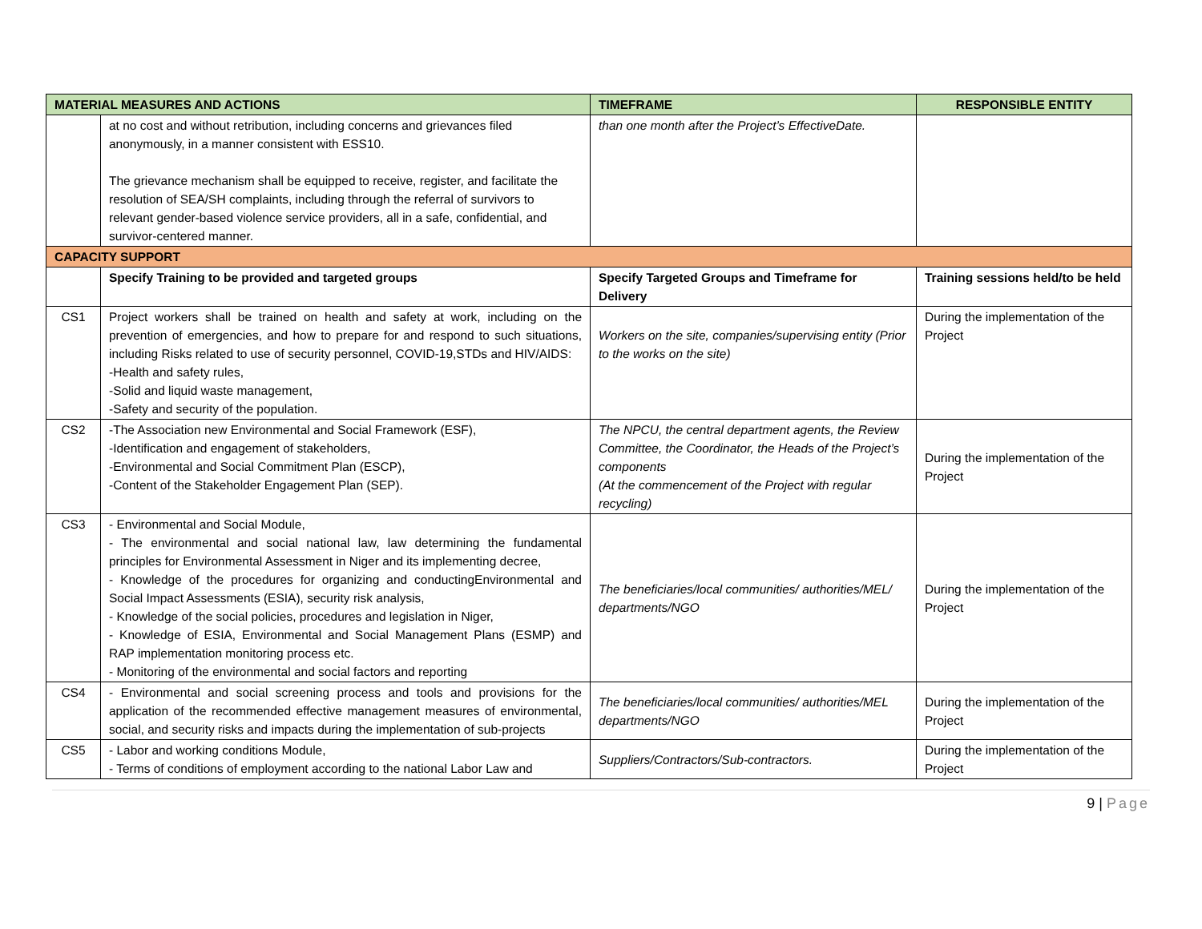| MATERIAL MEASURES AND ACTIONS | | TIMEFRAME | RESPONSIBLE ENTITY |
| --- | --- | --- | --- |
| | at no cost and without retribution, including concerns and grievances filed anonymously, in a manner consistent with ESS10. The grievance mechanism shall be equipped to receive, register, and facilitate the resolution of SEA/SH complaints, including through the referral of survivors to relevant gender-based violence service providers, all in a safe, confidential, and survivor-centered manner. | than one month after the Project’s EffectiveDate. | |
| CAPACITY SUPPORT | | | |
| | Specify Training to be provided and targeted groups | Specify Targeted Groups and Timeframe for Delivery | Training sessions held/to be held |
| CS1 | Project workers shall be trained on health and safety at work, including on the prevention of emergencies, and how to prepare for and respond to such situations, including Risks related to use of security personnel, COVID-19,STDs and HIV/AIDS: -Health and safety rules, -Solid and liquid waste management, -Safety and security of the population. | Workers on the site, companies/supervising entity (Prior to the works on the site) | During the implementation of the Project |
| CS2 | -The Association new Environmental and Social Framework (ESF), -Identification and engagement of stakeholders, -Environmental and Social Commitment Plan (ESCP), -Content of the Stakeholder Engagement Plan (SEP). | The NPCU, the central department agents, the Review Committee, the Coordinator, the Heads of the Project’s components (At the commencement of the Project with regular recycling) | During the implementation of the Project |
| CS3 | - Environmental and Social Module, - The environmental and social national law, law determining the fundamental principles for Environmental Assessment in Niger and its implementing decree, - Knowledge of the procedures for organizing and conductingEnvironmental and Social Impact Assessments (ESIA), security risk analysis, - Knowledge of the social policies, procedures and legislation in Niger, - Knowledge of ESIA, Environmental and Social Management Plans (ESMP) and RAP implementation monitoring process etc. - Monitoring of the environmental and social factors and reporting | The beneficiaries/local communities/ authorities/MEL/ departments/NGO | During the implementation of the Project |
| CS4 | - Environmental and social screening process and tools and provisions for the application of the recommended effective management measures of environmental, social, and security risks and impacts during the implementation of sub-projects | The beneficiaries/local communities/ authorities/MEL departments/NGO | During the implementation of the Project |
| CS5 | - Labor and working conditions Module, - Terms of conditions of employment according to the national Labor Law and | Suppliers/Contractors/Sub-contractors. | During the implementation of the Project |
9 | Page